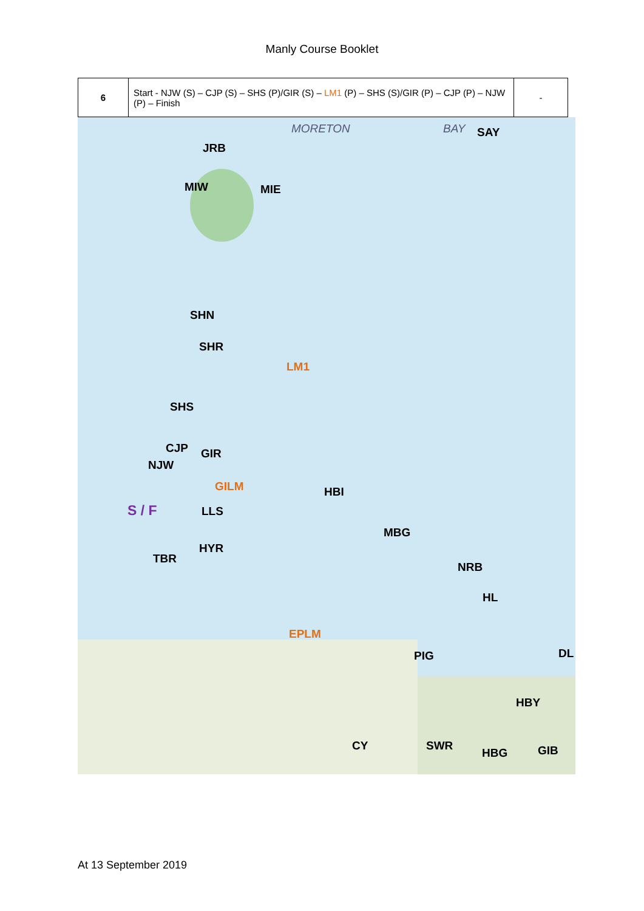Manly Course Booklet
| 6 | Start - NJW (S) – CJP (S) – SHS (P)/GIR (S) – LM1 (P) – SHS (S)/GIR (P) – CJP (P) – NJW (P) – Finish | - |
MORETON BAY SAY
JRB
MIW MIE
SHN
SHR
LM1
SHS
CJP GIR
NJW
GILM HBI
S / F LLS
MBG
HYR
TBR
NRB
HL
EPLM
PIG DL
HBY
CY SWR
HBG GIB
At 13 September 2019